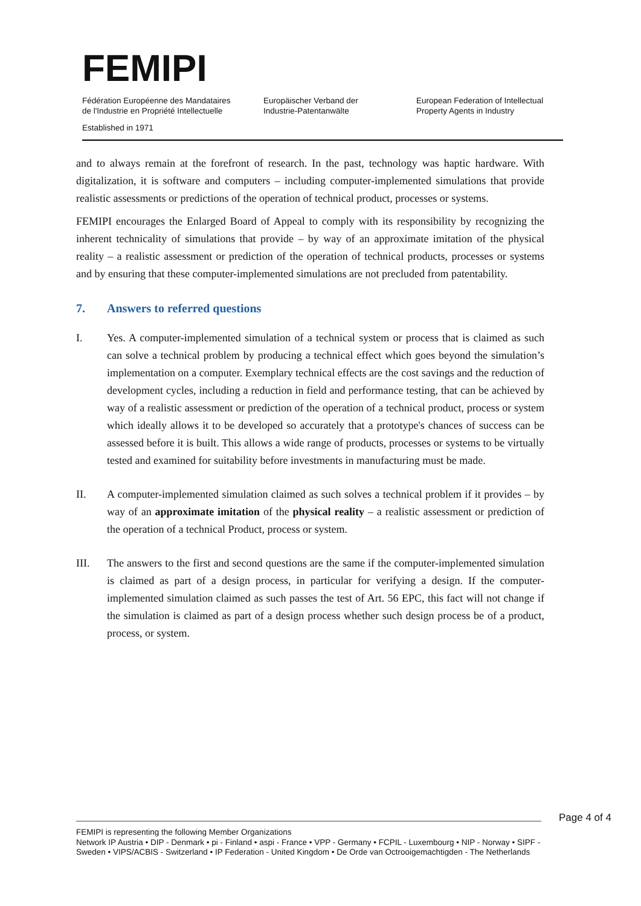FEMIPI
Fédération Européenne des Mandataires
de l'Industrie en Propriété Intellectuelle
Europäischer Verband der
Industrie-Patentanwälte
European Federation of Intellectual
Property Agents in Industry
Established in 1971
and to always remain at the forefront of research. In the past, technology was haptic hardware. With digitalization, it is software and computers – including computer-implemented simulations that provide realistic assessments or predictions of the operation of technical product, processes or systems.
FEMIPI encourages the Enlarged Board of Appeal to comply with its responsibility by recognizing the inherent technicality of simulations that provide – by way of an approximate imitation of the physical reality – a realistic assessment or prediction of the operation of technical products, processes or systems and by ensuring that these computer-implemented simulations are not precluded from patentability.
7. Answers to referred questions
I. Yes. A computer-implemented simulation of a technical system or process that is claimed as such can solve a technical problem by producing a technical effect which goes beyond the simulation’s implementation on a computer. Exemplary technical effects are the cost savings and the reduction of development cycles, including a reduction in field and performance testing, that can be achieved by way of a realistic assessment or prediction of the operation of a technical product, process or system which ideally allows it to be developed so accurately that a prototype's chances of success can be assessed before it is built. This allows a wide range of products, processes or systems to be virtually tested and examined for suitability before investments in manufacturing must be made.
II. A computer-implemented simulation claimed as such solves a technical problem if it provides – by way of an approximate imitation of the physical reality – a realistic assessment or prediction of the operation of a technical Product, process or system.
III. The answers to the first and second questions are the same if the computer-implemented simulation is claimed as part of a design process, in particular for verifying a design. If the computer-implemented simulation claimed as such passes the test of Art. 56 EPC, this fact will not change if the simulation is claimed as part of a design process whether such design process be of a product, process, or system.
Page 4 of 4
FEMIPI is representing the following Member Organizations
Network IP Austria • DIP - Denmark • pi - Finland • aspi - France • VPP - Germany • FCPIL - Luxembourg • NIP - Norway • SIPF - Sweden • VIPS/ACBIS - Switzerland • IP Federation - United Kingdom • De Orde van Octrooigemachtigden - The Netherlands